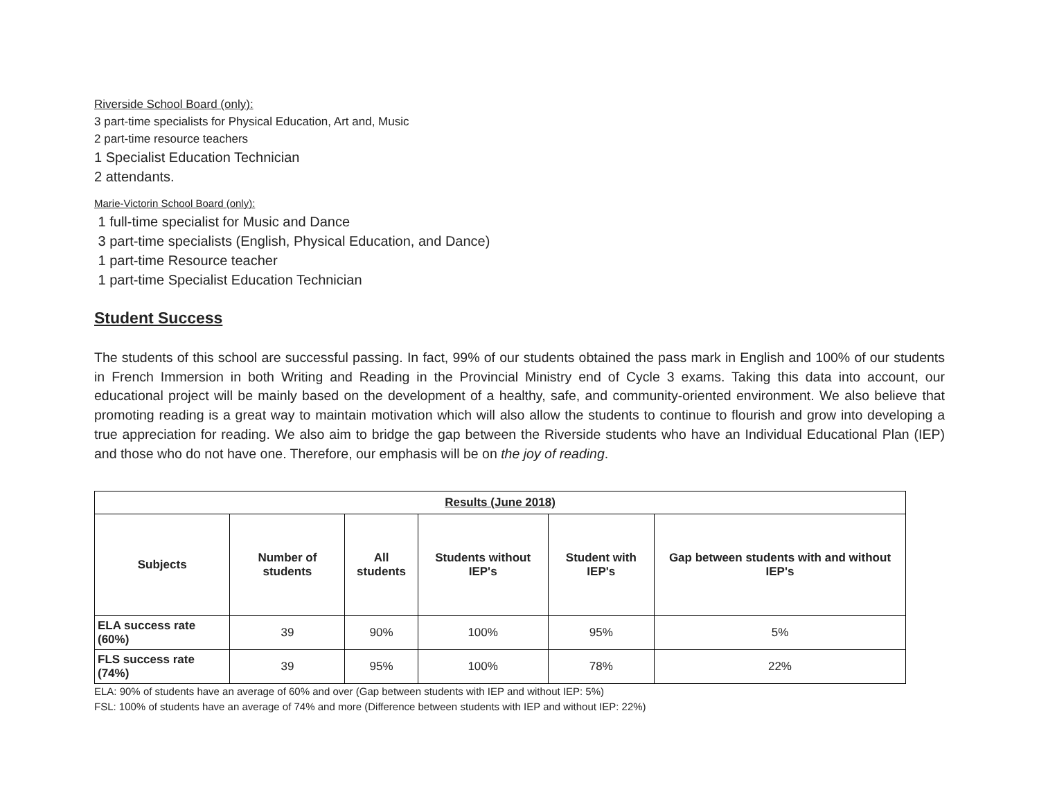Riverside School Board (only):
3 part-time specialists for Physical Education, Art and, Music
2 part-time resource teachers
1 Specialist Education Technician
2 attendants.
Marie-Victorin School Board (only):
1 full-time specialist for Music and Dance
3 part-time specialists (English, Physical Education, and Dance)
1 part-time Resource teacher
1 part-time Specialist Education Technician
Student Success
The students of this school are successful passing. In fact, 99% of our students obtained the pass mark in English and 100% of our students in French Immersion in both Writing and Reading in the Provincial Ministry end of Cycle 3 exams. Taking this data into account, our educational project will be mainly based on the development of a healthy, safe, and community-oriented environment. We also believe that promoting reading is a great way to maintain motivation which will also allow the students to continue to flourish and grow into developing a true appreciation for reading. We also aim to bridge the gap between the Riverside students who have an Individual Educational Plan (IEP) and those who do not have one. Therefore, our emphasis will be on the joy of reading.
| Results (June 2018) | | | | | |
| --- | --- | --- | --- | --- | --- |
| Subjects | Number of students | All students | Students without IEP's | Student with IEP's | Gap between students with and without IEP's |
| ELA success rate (60%) | 39 | 90% | 100% | 95% | 5% |
| FLS success rate (74%) | 39 | 95% | 100% | 78% | 22% |
ELA: 90% of students have an average of 60% and over (Gap between students with IEP and without IEP: 5%)
FSL: 100% of students have an average of 74% and more (Difference between students with IEP and without IEP: 22%)